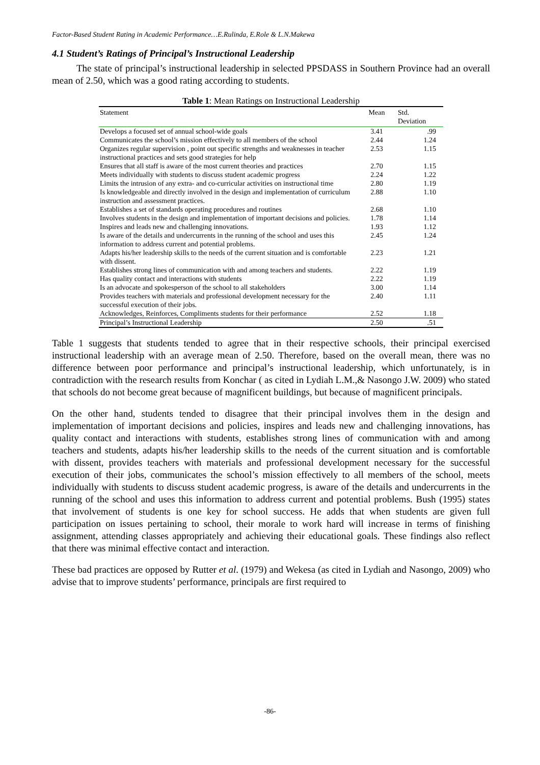Factor-Based Student Rating in Academic Performance…E.Rulinda, E.Role & L.N.Makewa
4.1 Student’s Ratings of Principal’s Instructional Leadership
The state of principal’s instructional leadership in selected PPSDASS in Southern Province had an overall mean of 2.50, which was a good rating according to students.
Table 1: Mean Ratings on Instructional Leadership
| Statement | Mean | Std. Deviation |
| --- | --- | --- |
| Develops a focused set of annual school-wide goals | 3.41 | .99 |
| Communicates the school’s mission effectively to all members of the school | 2.44 | 1.24 |
| Organizes regular supervision , point out specific strengths and weaknesses in teacher instructional practices and sets good strategies for help | 2.53 | 1.15 |
| Ensures that all staff is aware of the most current theories and practices | 2.70 | 1.15 |
| Meets individually with students to discuss student academic progress | 2.24 | 1.22 |
| Limits the intrusion of any extra- and co-curricular activities on instructional time | 2.80 | 1.19 |
| Is knowledgeable and directly involved in the design and implementation of curriculum instruction and assessment practices. | 2.88 | 1.10 |
| Establishes a set of standards operating procedures and routines | 2.68 | 1.10 |
| Involves students in the design and implementation of important decisions and policies. | 1.78 | 1.14 |
| Inspires and leads new and challenging innovations. | 1.93 | 1.12 |
| Is aware of the details and undercurrents in the running of the school and uses this information to address current and potential problems. | 2.45 | 1.24 |
| Adapts his/her leadership skills to the needs of the current situation and is comfortable with dissent. | 2.23 | 1.21 |
| Establishes strong lines of communication with and among teachers and students. | 2.22 | 1.19 |
| Has quality contact and interactions with students | 2.22 | 1.19 |
| Is an advocate and spokesperson of the school to all stakeholders | 3.00 | 1.14 |
| Provides teachers with materials and professional development necessary for the successful execution of their jobs. | 2.40 | 1.11 |
| Acknowledges, Reinforces, Compliments students for their performance | 2.52 | 1.18 |
| Principal’s Instructional Leadership | 2.50 | .51 |
Table 1 suggests that students tended to agree that in their respective schools, their principal exercised instructional leadership with an average mean of 2.50. Therefore, based on the overall mean, there was no difference between poor performance and principal’s instructional leadership, which unfortunately, is in contradiction with the research results from Konchar ( as cited in Lydiah L.M.,& Nasongo J.W. 2009) who stated that schools do not become great because of magnificent buildings, but because of magnificent principals.
On the other hand, students tended to disagree that their principal involves them in the design and implementation of important decisions and policies, inspires and leads new and challenging innovations, has quality contact and interactions with students, establishes strong lines of communication with and among teachers and students, adapts his/her leadership skills to the needs of the current situation and is comfortable with dissent, provides teachers with materials and professional development necessary for the successful execution of their jobs, communicates the school’s mission effectively to all members of the school, meets individually with students to discuss student academic progress, is aware of the details and undercurrents in the running of the school and uses this information to address current and potential problems. Bush (1995) states that involvement of students is one key for school success. He adds that when students are given full participation on issues pertaining to school, their morale to work hard will increase in terms of finishing assignment, attending classes appropriately and achieving their educational goals. These findings also reflect that there was minimal effective contact and interaction.
These bad practices are opposed by Rutter et al. (1979) and Wekesa (as cited in Lydiah and Nasongo, 2009) who advise that to improve students’ performance, principals are first required to
-86-